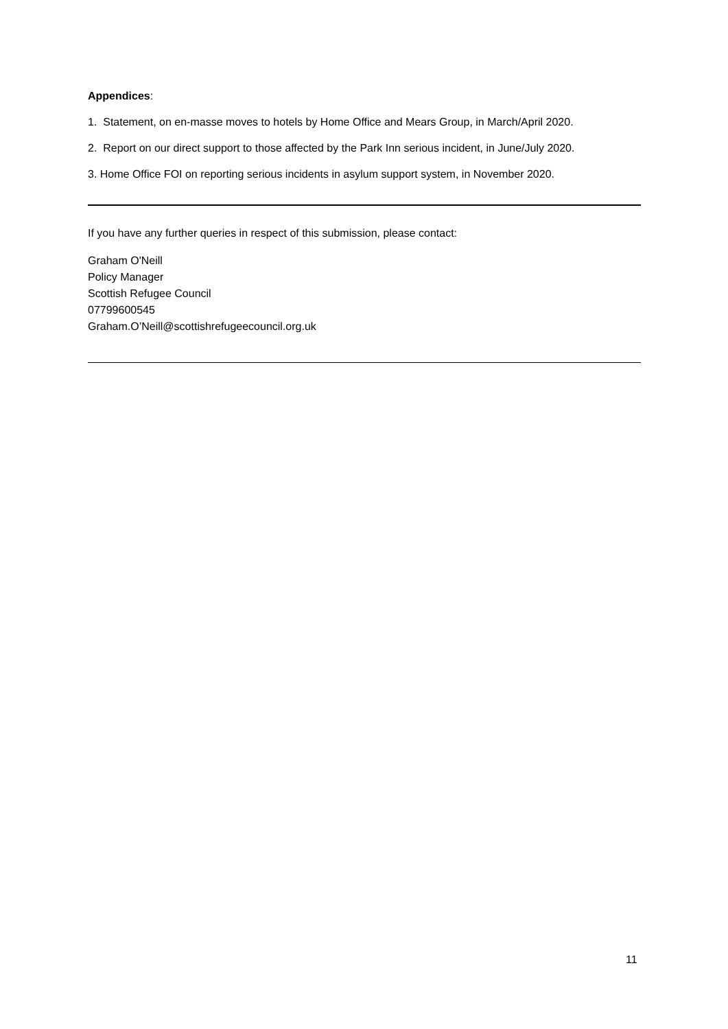Appendices:
1. Statement, on en-masse moves to hotels by Home Office and Mears Group, in March/April 2020.
2. Report on our direct support to those affected by the Park Inn serious incident, in June/July 2020.
3. Home Office FOI on reporting serious incidents in asylum support system, in November 2020.
If you have any further queries in respect of this submission, please contact:
Graham O'Neill
Policy Manager
Scottish Refugee Council
07799600545
Graham.O’Neill@scottishrefugeecouncil.org.uk
11